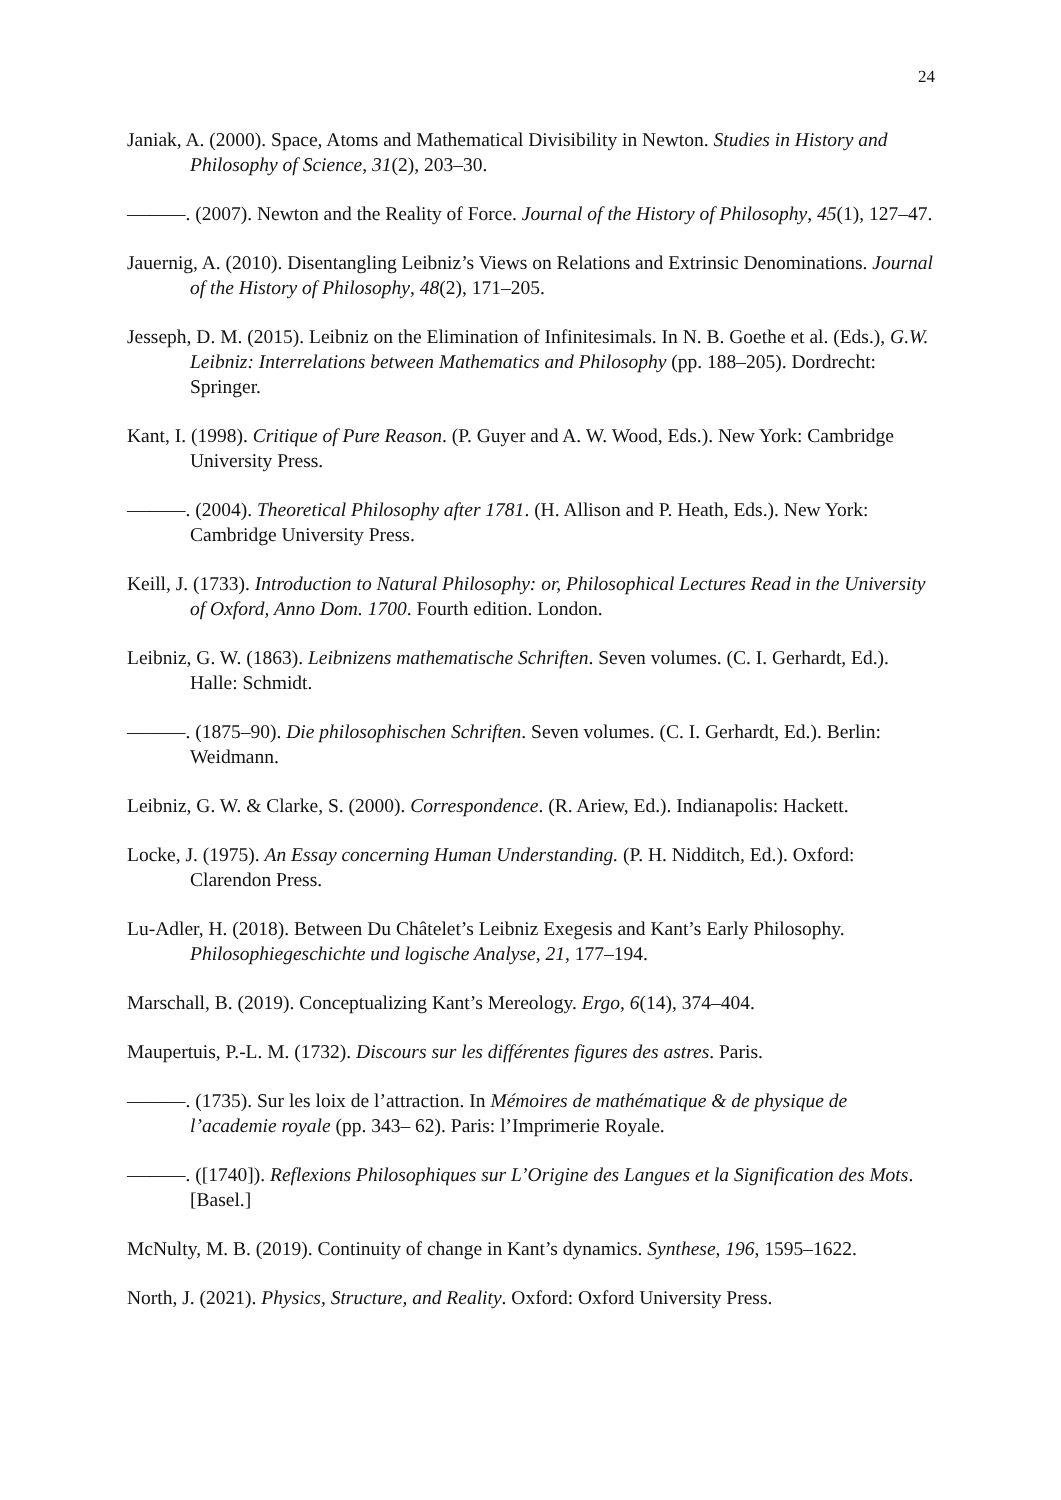24
Janiak, A. (2000). Space, Atoms and Mathematical Divisibility in Newton. Studies in History and Philosophy of Science, 31(2), 203–30.
———. (2007). Newton and the Reality of Force. Journal of the History of Philosophy, 45(1), 127–47.
Jauernig, A. (2010). Disentangling Leibniz’s Views on Relations and Extrinsic Denominations. Journal of the History of Philosophy, 48(2), 171–205.
Jesseph, D. M. (2015). Leibniz on the Elimination of Infinitesimals. In N. B. Goethe et al. (Eds.), G.W. Leibniz: Interrelations between Mathematics and Philosophy (pp. 188–205). Dordrecht: Springer.
Kant, I. (1998). Critique of Pure Reason. (P. Guyer and A. W. Wood, Eds.). New York: Cambridge University Press.
———. (2004). Theoretical Philosophy after 1781. (H. Allison and P. Heath, Eds.). New York: Cambridge University Press.
Keill, J. (1733). Introduction to Natural Philosophy: or, Philosophical Lectures Read in the University of Oxford, Anno Dom. 1700. Fourth edition. London.
Leibniz, G. W. (1863). Leibnizens mathematische Schriften. Seven volumes. (C. I. Gerhardt, Ed.). Halle: Schmidt.
———. (1875–90). Die philosophischen Schriften. Seven volumes. (C. I. Gerhardt, Ed.). Berlin: Weidmann.
Leibniz, G. W. & Clarke, S. (2000). Correspondence. (R. Ariew, Ed.). Indianapolis: Hackett.
Locke, J. (1975). An Essay concerning Human Understanding. (P. H. Nidditch, Ed.). Oxford: Clarendon Press.
Lu-Adler, H. (2018). Between Du Châtelet’s Leibniz Exegesis and Kant’s Early Philosophy. Philosophiegeschichte und logische Analyse, 21, 177–194.
Marschall, B. (2019). Conceptualizing Kant’s Mereology. Ergo, 6(14), 374–404.
Maupertuis, P.-L. M. (1732). Discours sur les différentes figures des astres. Paris.
———. (1735). Sur les loix de l’attraction. In Mémoires de mathématique & de physique de l’academie royale (pp. 343– 62). Paris: l’Imprimerie Royale.
———. ([1740]). Reflexions Philosophiques sur L’Origine des Langues et la Signification des Mots. [Basel.]
McNulty, M. B. (2019). Continuity of change in Kant’s dynamics. Synthese, 196, 1595–1622.
North, J. (2021). Physics, Structure, and Reality. Oxford: Oxford University Press.